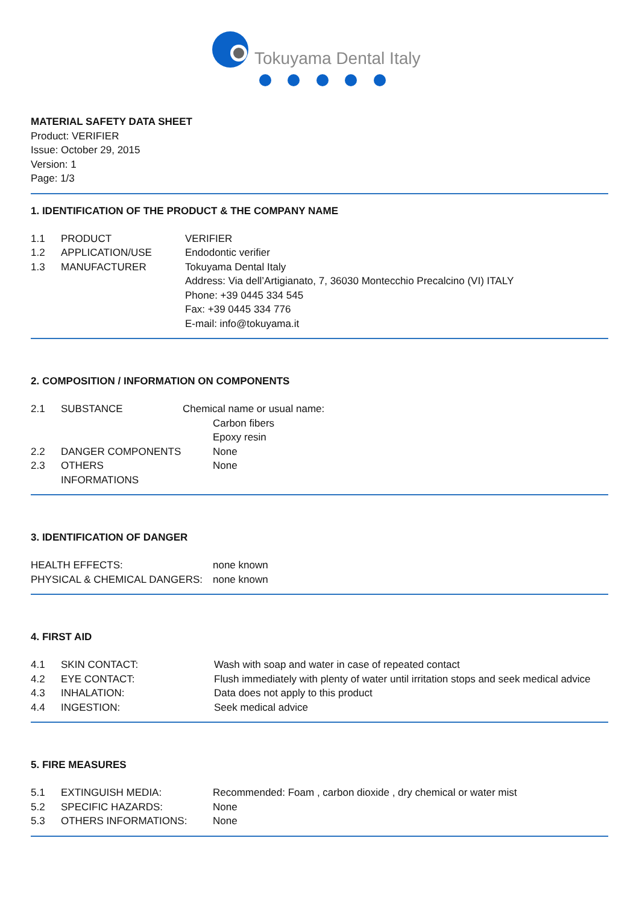Tokuyama Dental Italy
MATERIAL SAFETY DATA SHEET
Product: VERIFIER
Issue: October 29, 2015
Version: 1
Page: 1/3
1. IDENTIFICATION OF THE PRODUCT & THE COMPANY NAME
| 1.1 | PRODUCT | VERIFIER |
| 1.2 | APPLICATION/USE | Endodontic verifier |
| 1.3 | MANUFACTURER | Tokuyama Dental Italy Address: Via dell’Artigianato, 7, 36030 Montecchio Precalcino (VI) ITALY Phone: +39 0445 334 545 Fax: +39 0445 334 776 E-mail: info@tokuyama.it |
2. COMPOSITION / INFORMATION ON COMPONENTS
| 2.1 | SUBSTANCE | Chemical name or usual name: | |
| | | | Carbon fibers Epoxy resin |
| 2.2 | DANGER COMPONENTS | None | |
| 2.3 | OTHERS INFORMATIONS | None | |
3. IDENTIFICATION OF DANGER
| HEALTH EFFECTS: | none known |
| PHYSICAL & CHEMICAL DANGERS: | none known |
4. FIRST AID
| 4.1 | SKIN CONTACT: | Wash with soap and water in case of repeated contact |
| 4.2 | EYE CONTACT: | Flush immediately with plenty of water until irritation stops and seek medical advice |
| 4.3 | INHALATION: | Data does not apply to this product |
| 4.4 | INGESTION: | Seek medical advice |
5. FIRE MEASURES
| 5.1 | EXTINGUISH MEDIA: | Recommended: Foam , carbon dioxide , dry chemical or water mist |
| 5.2 | SPECIFIC HAZARDS: | None |
| 5.3 | OTHERS INFORMATIONS: | None |